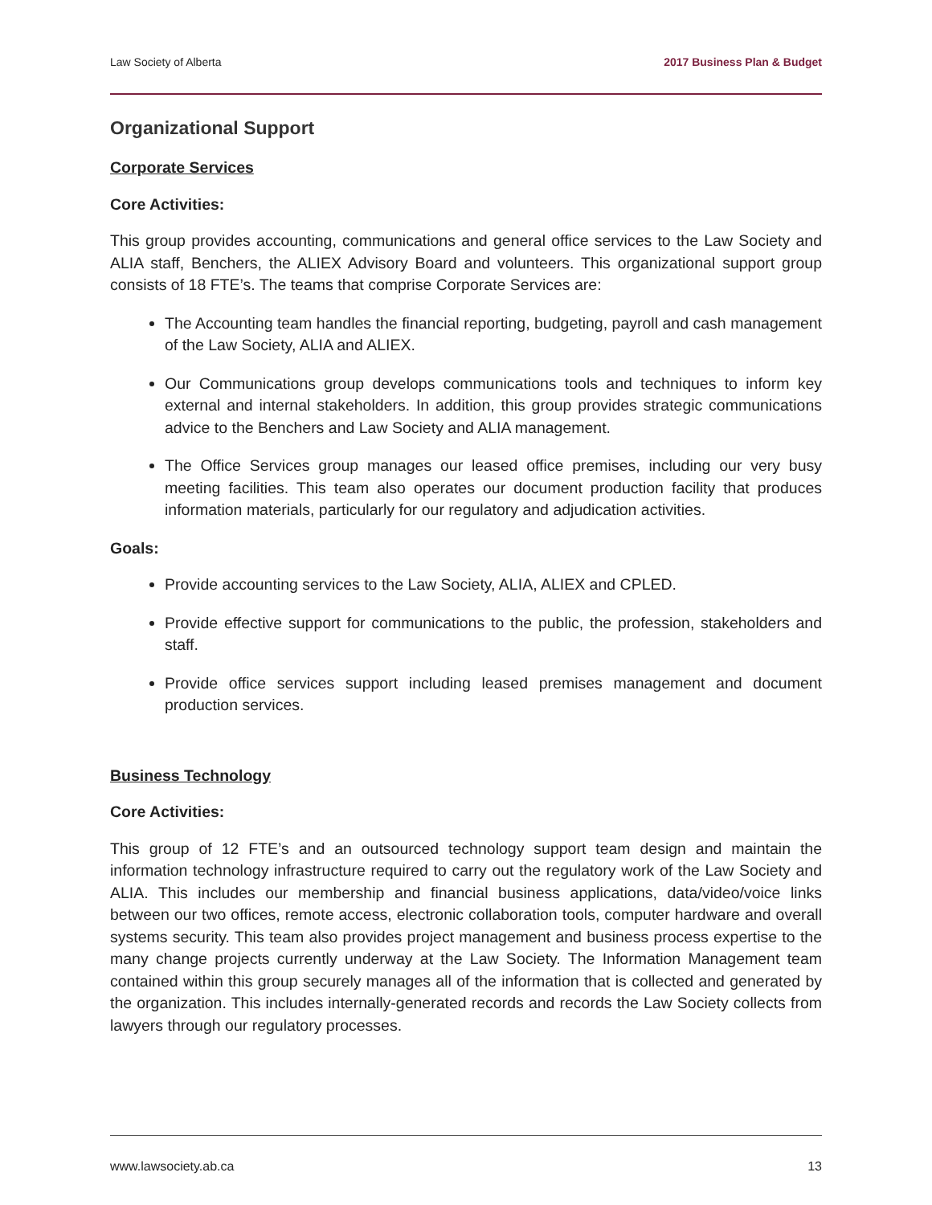Law Society of Alberta 2017 Business Plan & Budget
Organizational Support
Corporate Services
Core Activities:
This group provides accounting, communications and general office services to the Law Society and ALIA staff, Benchers, the ALIEX Advisory Board and volunteers. This organizational support group consists of 18 FTE’s. The teams that comprise Corporate Services are:
The Accounting team handles the financial reporting, budgeting, payroll and cash management of the Law Society, ALIA and ALIEX.
Our Communications group develops communications tools and techniques to inform key external and internal stakeholders. In addition, this group provides strategic communications advice to the Benchers and Law Society and ALIA management.
The Office Services group manages our leased office premises, including our very busy meeting facilities. This team also operates our document production facility that produces information materials, particularly for our regulatory and adjudication activities.
Goals:
Provide accounting services to the Law Society, ALIA, ALIEX and CPLED.
Provide effective support for communications to the public, the profession, stakeholders and staff.
Provide office services support including leased premises management and document production services.
Business Technology
Core Activities:
This group of 12 FTE’s and an outsourced technology support team design and maintain the information technology infrastructure required to carry out the regulatory work of the Law Society and ALIA. This includes our membership and financial business applications, data/video/voice links between our two offices, remote access, electronic collaboration tools, computer hardware and overall systems security. This team also provides project management and business process expertise to the many change projects currently underway at the Law Society. The Information Management team contained within this group securely manages all of the information that is collected and generated by the organization. This includes internally-generated records and records the Law Society collects from lawyers through our regulatory processes.
www.lawsociety.ab.ca 13